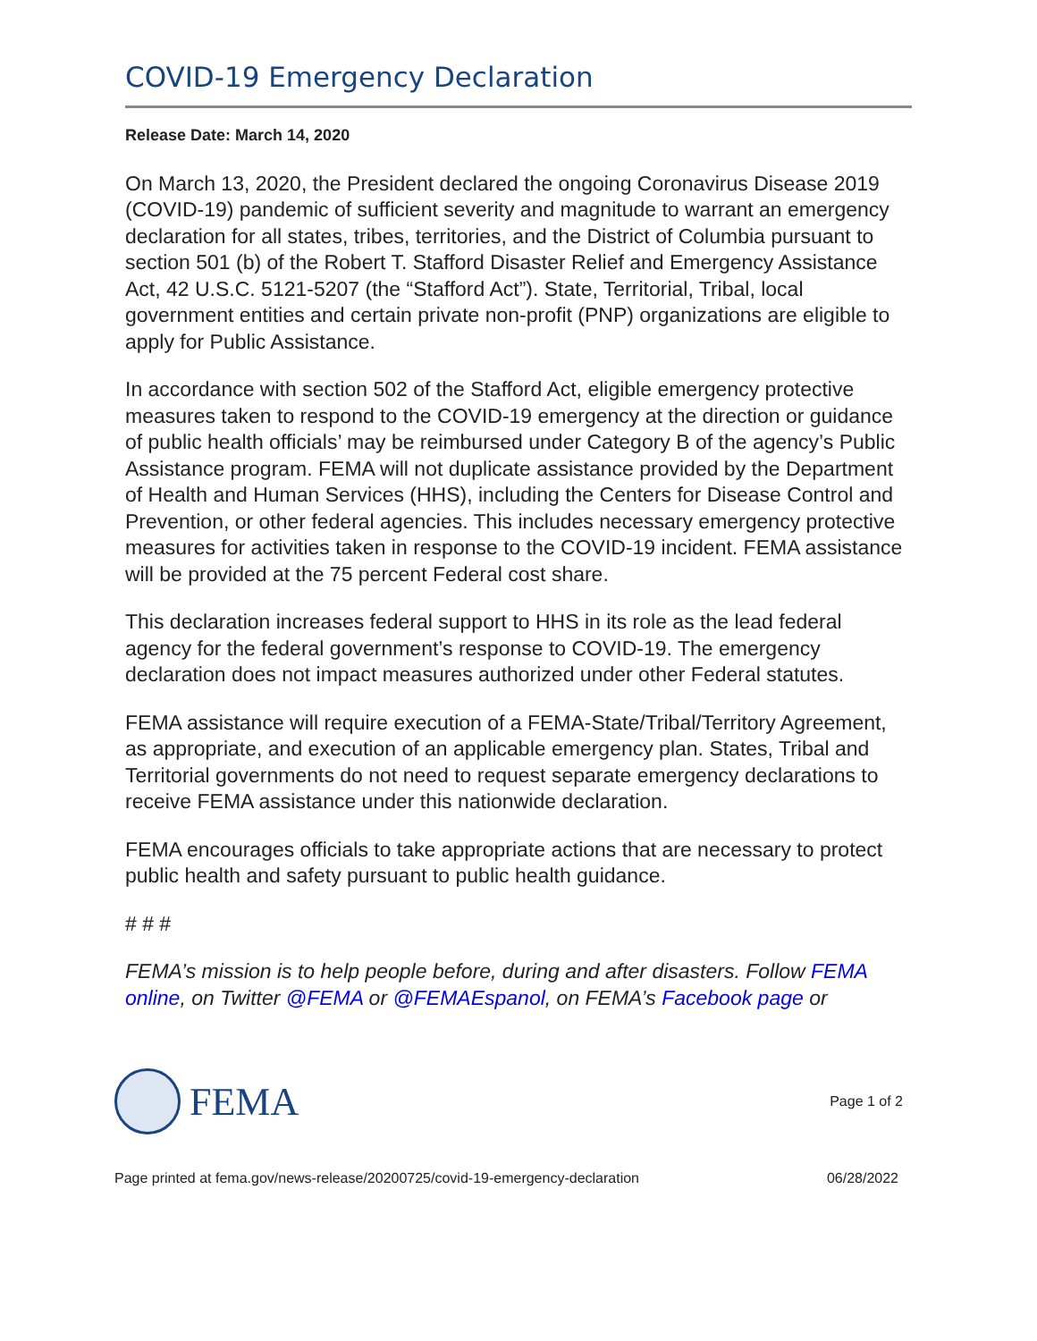COVID-19 Emergency Declaration
Release Date: March 14, 2020
On March 13, 2020, the President declared the ongoing Coronavirus Disease 2019 (COVID-19) pandemic of sufficient severity and magnitude to warrant an emergency declaration for all states, tribes, territories, and the District of Columbia pursuant to section 501 (b) of the Robert T. Stafford Disaster Relief and Emergency Assistance Act, 42 U.S.C. 5121-5207 (the “Stafford Act”). State, Territorial, Tribal, local government entities and certain private non-profit (PNP) organizations are eligible to apply for Public Assistance.
In accordance with section 502 of the Stafford Act, eligible emergency protective measures taken to respond to the COVID-19 emergency at the direction or guidance of public health officials’ may be reimbursed under Category B of the agency’s Public Assistance program. FEMA will not duplicate assistance provided by the Department of Health and Human Services (HHS), including the Centers for Disease Control and Prevention, or other federal agencies. This includes necessary emergency protective measures for activities taken in response to the COVID-19 incident. FEMA assistance will be provided at the 75 percent Federal cost share.
This declaration increases federal support to HHS in its role as the lead federal agency for the federal government’s response to COVID-19. The emergency declaration does not impact measures authorized under other Federal statutes.
FEMA assistance will require execution of a FEMA-State/Tribal/Territory Agreement, as appropriate, and execution of an applicable emergency plan. States, Tribal and Territorial governments do not need to request separate emergency declarations to receive FEMA assistance under this nationwide declaration.
FEMA encourages officials to take appropriate actions that are necessary to protect public health and safety pursuant to public health guidance.
# # #
FEMA’s mission is to help people before, during and after disasters. Follow FEMA online, on Twitter @FEMA or @FEMAEspanol, on FEMA’s Facebook page or
FEMA
Page 1 of 2
Page printed at fema.gov/news-release/20200725/covid-19-emergency-declaration 06/28/2022